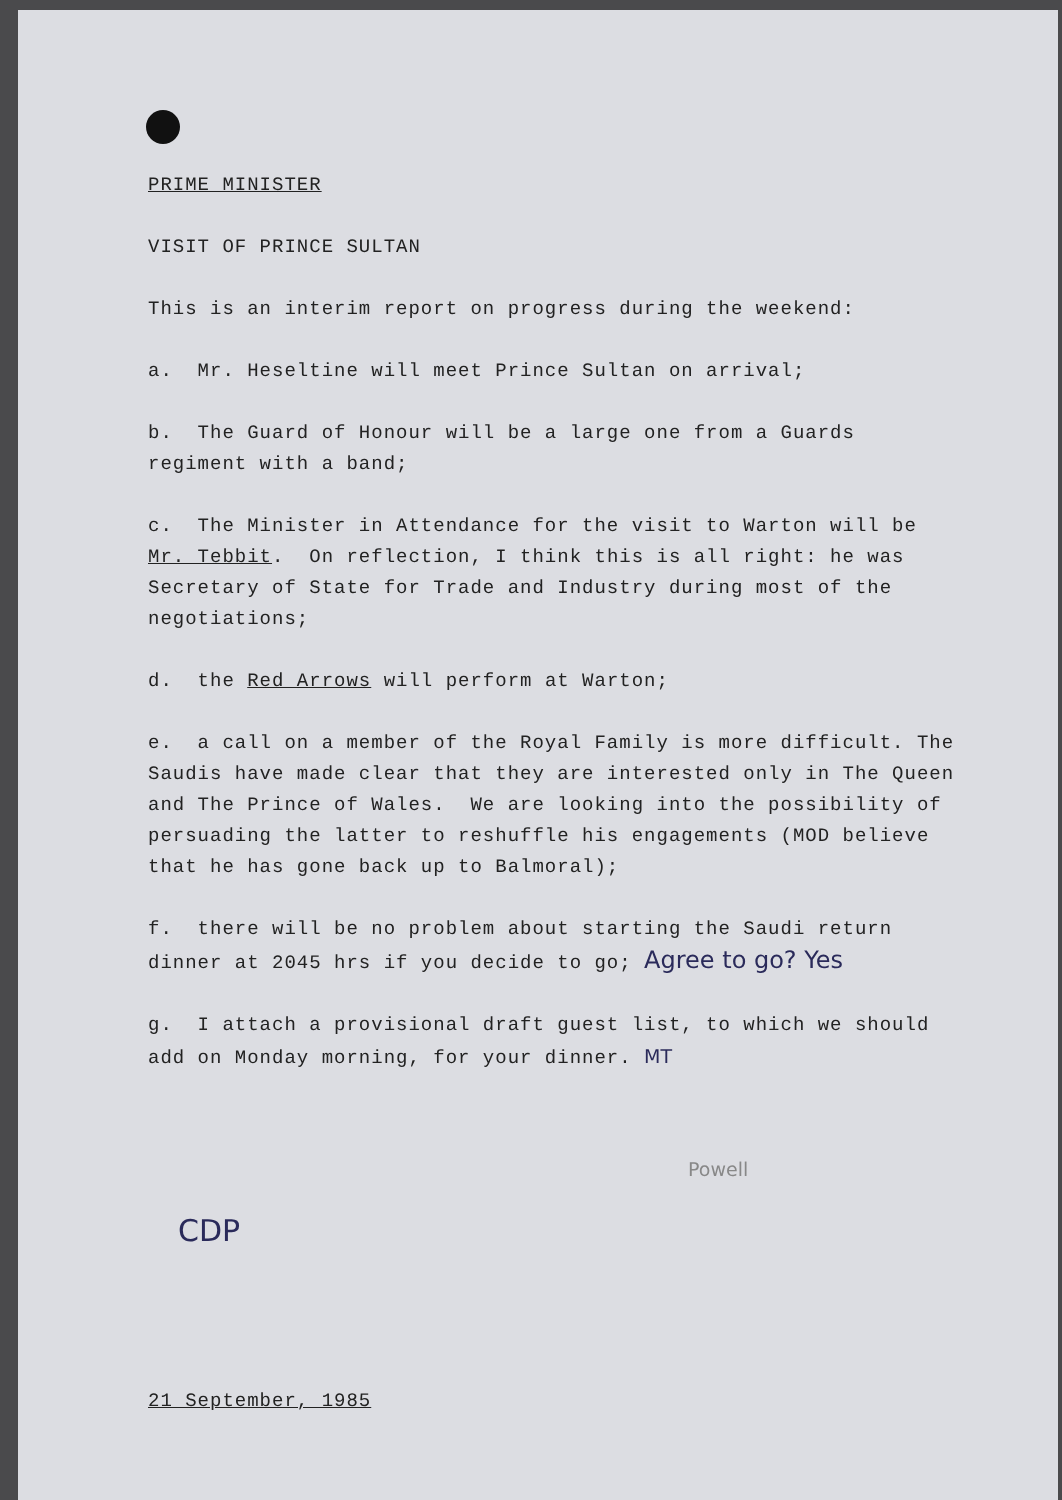PRIME MINISTER
VISIT OF PRINCE SULTAN
This is an interim report on progress during the weekend:
a. Mr. Heseltine will meet Prince Sultan on arrival;
b. The Guard of Honour will be a large one from a Guards regiment with a band;
c. The Minister in Attendance for the visit to Warton will be Mr. Tebbit. On reflection, I think this is all right: he was Secretary of State for Trade and Industry during most of the negotiations;
d. the Red Arrows will perform at Warton;
e. a call on a member of the Royal Family is more difficult. The Saudis have made clear that they are interested only in The Queen and The Prince of Wales. We are looking into the possibility of persuading the latter to reshuffle his engagements (MOD believe that he has gone back up to Balmoral);
f. there will be no problem about starting the Saudi return dinner at 2045 hrs if you decide to go; Agree to go? Yes
g. I attach a provisional draft guest list, to which we should add on Monday morning, for your dinner. MT
Powell
CDP
21 September, 1985